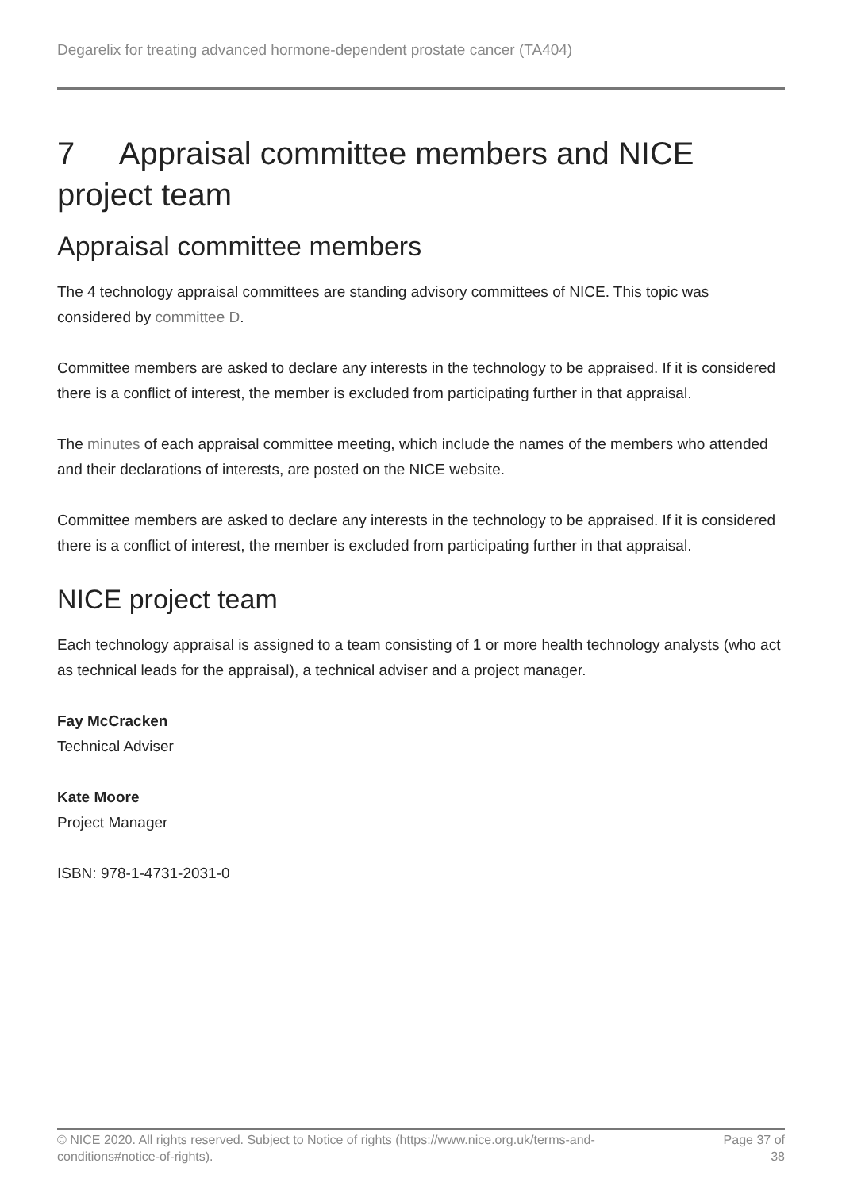Degarelix for treating advanced hormone-dependent prostate cancer (TA404)
7 Appraisal committee members and NICE project team
Appraisal committee members
The 4 technology appraisal committees are standing advisory committees of NICE. This topic was considered by committee D.
Committee members are asked to declare any interests in the technology to be appraised. If it is considered there is a conflict of interest, the member is excluded from participating further in that appraisal.
The minutes of each appraisal committee meeting, which include the names of the members who attended and their declarations of interests, are posted on the NICE website.
Committee members are asked to declare any interests in the technology to be appraised. If it is considered there is a conflict of interest, the member is excluded from participating further in that appraisal.
NICE project team
Each technology appraisal is assigned to a team consisting of 1 or more health technology analysts (who act as technical leads for the appraisal), a technical adviser and a project manager.
Fay McCracken
Technical Adviser
Kate Moore
Project Manager
ISBN: 978-1-4731-2031-0
© NICE 2020. All rights reserved. Subject to Notice of rights (https://www.nice.org.uk/terms-and-
conditions#notice-of-rights).
Page 37 of
38